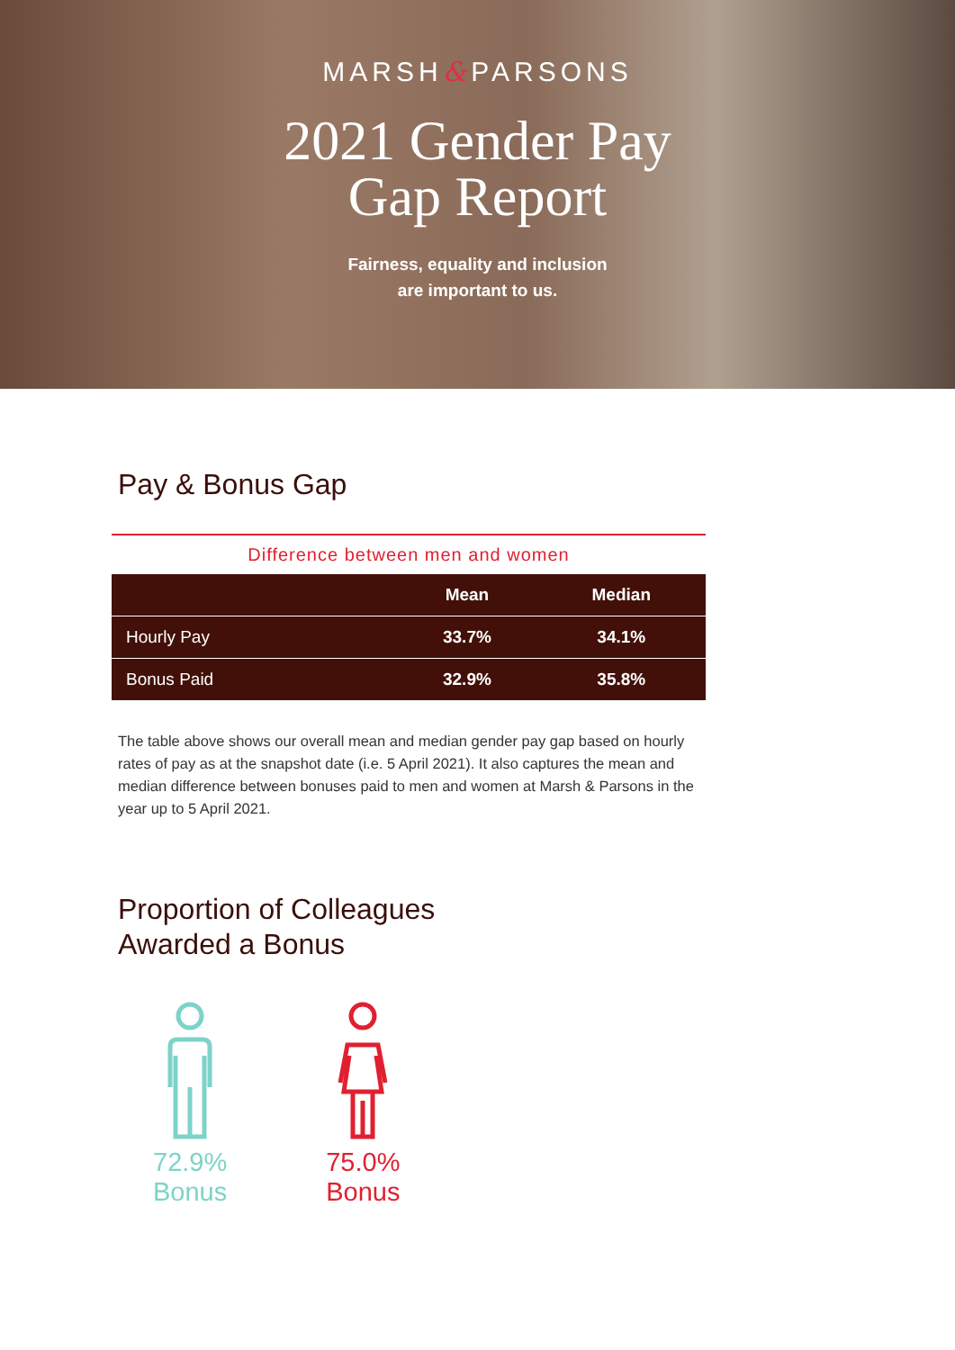MARSH&PARSONS
2021 Gender Pay
Gap Report
Fairness, equality and inclusion
are important to us.
Pay & Bonus Gap
Difference between men and women
| | Mean | Median |
| --- | --- | --- |
| Hourly Pay | 33.7% | 34.1% |
| Bonus Paid | 32.9% | 35.8% |
The table above shows our overall mean and median gender pay gap based on hourly rates of pay as at the snapshot date (i.e. 5 April 2021). It also captures the mean and median difference between bonuses paid to men and women at Marsh & Parsons in the year up to 5 April 2021.
Proportion of Colleagues
Awarded a Bonus
72.9%
Bonus
75.0%
Bonus